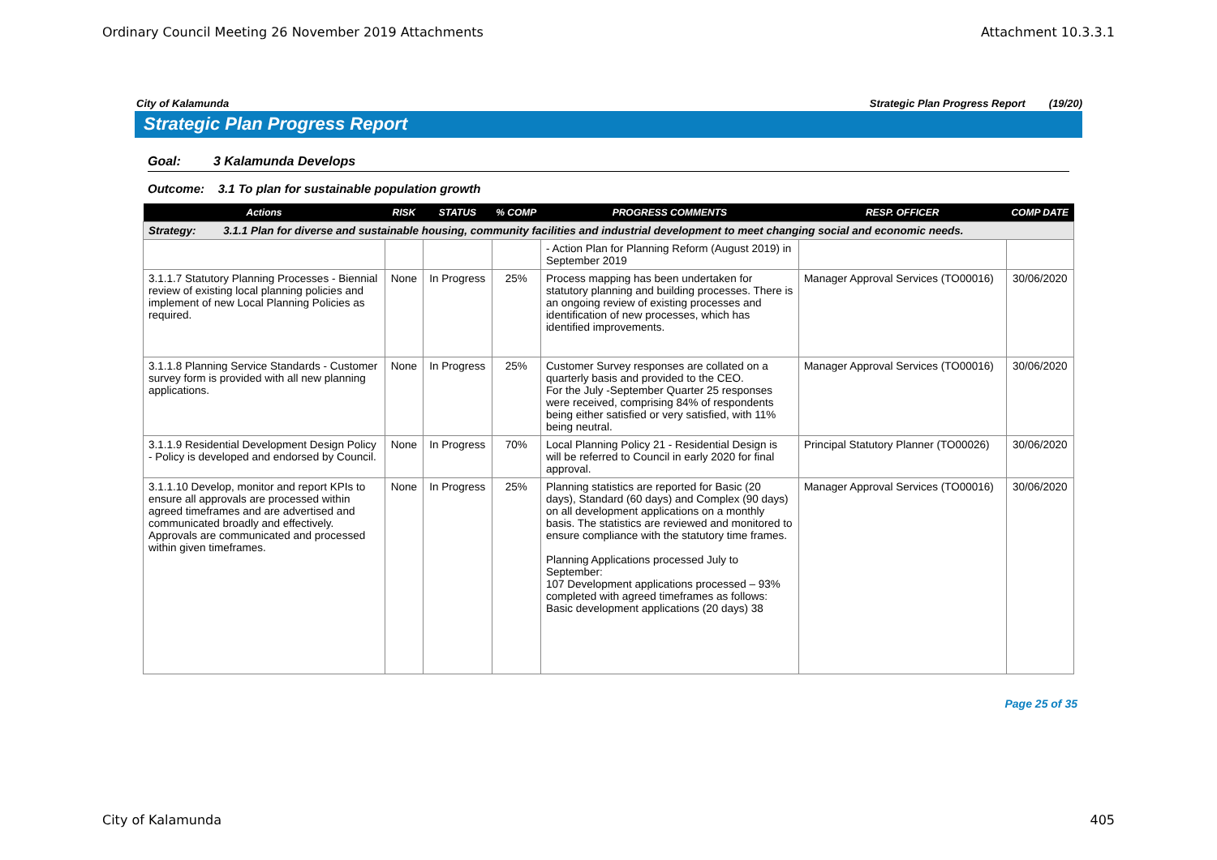Ordinary Council Meeting 26 November 2019 Attachments Attachment 10.3.3.1
City of Kalamunda Strategic Plan Progress Report (19/20)
Strategic Plan Progress Report
Goal: 3 Kalamunda Develops
Outcome: 3.1 To plan for sustainable population growth
| Actions | RISK | STATUS | % COMP | PROGRESS COMMENTS | RESP. OFFICER | COMP DATE |
| --- | --- | --- | --- | --- | --- | --- |
| Strategy: 3.1.1 Plan for diverse and sustainable housing, community facilities and industrial development to meet changing social and economic needs. | | | | | | |
| | | | | - Action Plan for Planning Reform (August 2019) in September 2019 | | |
| 3.1.1.7 Statutory Planning Processes - Biennial review of existing local planning policies and implement of new Local Planning Policies as required. | None | In Progress | 25% | Process mapping has been undertaken for statutory planning and building processes. There is an ongoing review of existing processes and identification of new processes, which has identified improvements. | Manager Approval Services (TO00016) | 30/06/2020 |
| 3.1.1.8 Planning Service Standards - Customer survey form is provided with all new planning applications. | None | In Progress | 25% | Customer Survey responses are collated on a quarterly basis and provided to the CEO. For the July -September Quarter 25 responses were received, comprising 84% of respondents being either satisfied or very satisfied, with 11% being neutral. | Manager Approval Services (TO00016) | 30/06/2020 |
| 3.1.1.9 Residential Development Design Policy - Policy is developed and endorsed by Council. | None | In Progress | 70% | Local Planning Policy 21 - Residential Design is will be referred to Council in early 2020 for final approval. | Principal Statutory Planner (TO00026) | 30/06/2020 |
| 3.1.1.10 Develop, monitor and report KPIs to ensure all approvals are processed within agreed timeframes and are advertised and communicated broadly and effectively. Approvals are communicated and processed within given timeframes. | None | In Progress | 25% | Planning statistics are reported for Basic (20 days), Standard (60 days) and Complex (90 days) on all development applications on a monthly basis. The statistics are reviewed and monitored to ensure compliance with the statutory time frames. Planning Applications processed July to September: 107 Development applications processed – 93% completed with agreed timeframes as follows: Basic development applications (20 days) 38 | Manager Approval Services (TO00016) | 30/06/2020 |
Page 25 of 35
City of Kalamunda 405